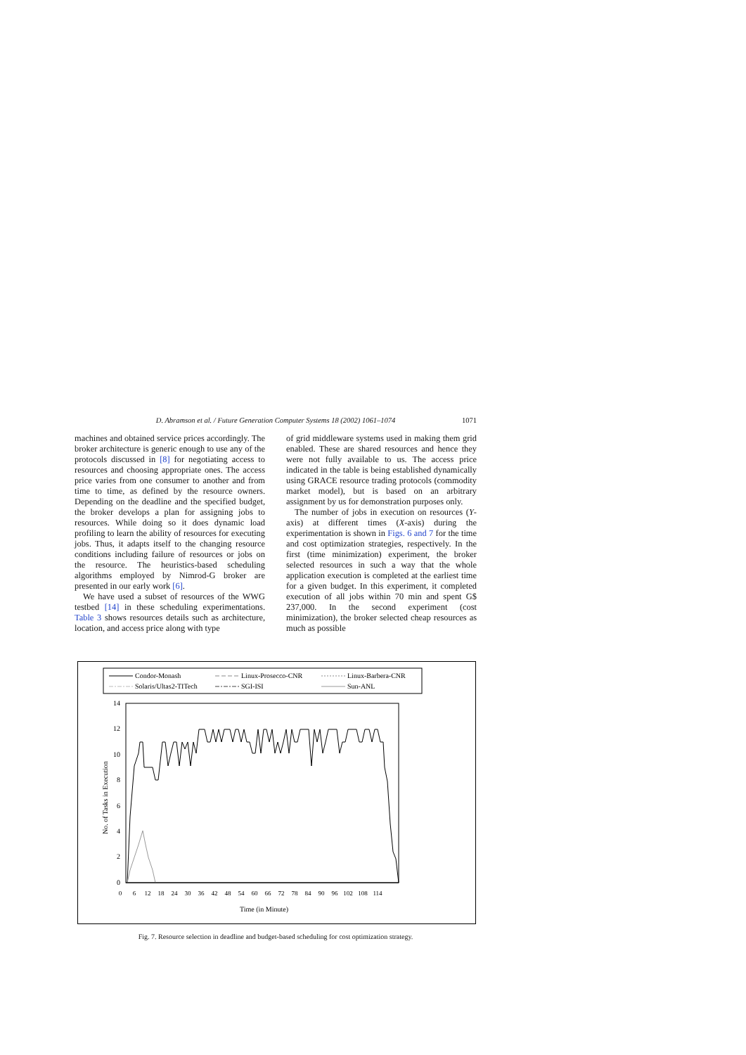D. Abramson et al. / Future Generation Computer Systems 18 (2002) 1061–1074
1071
machines and obtained service prices accordingly. The broker architecture is generic enough to use any of the protocols discussed in [8] for negotiating access to resources and choosing appropriate ones. The access price varies from one consumer to another and from time to time, as defined by the resource owners. Depending on the deadline and the specified budget, the broker develops a plan for assigning jobs to resources. While doing so it does dynamic load profiling to learn the ability of resources for executing jobs. Thus, it adapts itself to the changing resource conditions including failure of resources or jobs on the resource. The heuristics-based scheduling algorithms employed by Nimrod-G broker are presented in our early work [6].
We have used a subset of resources of the WWG testbed [14] in these scheduling experimentations. Table 3 shows resources details such as architecture, location, and access price along with type
of grid middleware systems used in making them grid enabled. These are shared resources and hence they were not fully available to us. The access price indicated in the table is being established dynamically using GRACE resource trading protocols (commodity market model), but is based on an arbitrary assignment by us for demonstration purposes only.
The number of jobs in execution on resources (Y-axis) at different times (X-axis) during the experimentation is shown in Figs. 6 and 7 for the time and cost optimization strategies, respectively. In the first (time minimization) experiment, the broker selected resources in such a way that the whole application execution is completed at the earliest time for a given budget. In this experiment, it completed execution of all jobs within 70 min and spent G$ 237,000. In the second experiment (cost minimization), the broker selected cheap resources as much as possible
Condor-Monash
Linux-Prosecco-CNR
Linux-Barbera-CNR
Solaris/Ultas2-TITech
SGI-ISI
Sun-ANL
14
12
10
8
6
4
2
0
No. of Tasks in Execution
0
6
12
18
24
30
36
42
48
54
60
66
72
78
84
90
96
102
108
114
Time (in Minute)
Fig. 7. Resource selection in deadline and budget-based scheduling for cost optimization strategy.